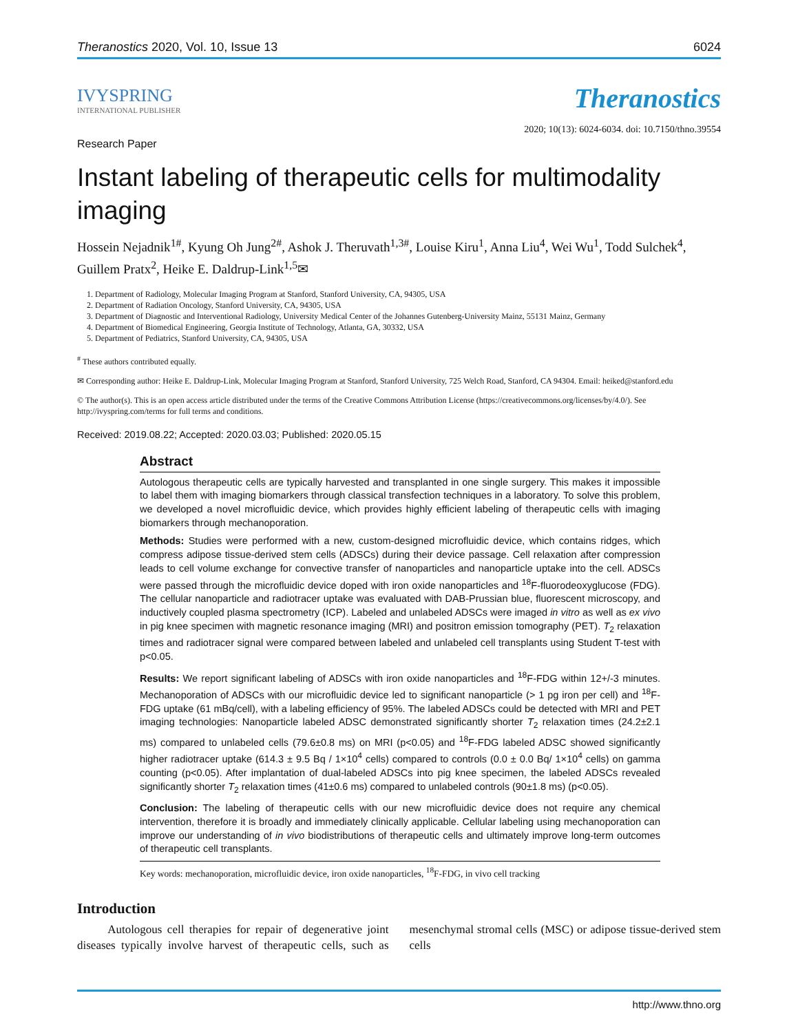Theranostics 2020, Vol. 10, Issue 13 6024
IVYSPRING
INTERNATIONAL PUBLISHER
Theranostics
2020; 10(13): 6024-6034. doi: 10.7150/thno.39554
Research Paper
Instant labeling of therapeutic cells for multimodality imaging
Hossein Nejadnik<sup>1#</sup>, Kyung Oh Jung<sup>2#</sup>, Ashok J. Theruvath<sup>1,3#</sup>, Louise Kiru<sup>1</sup>, Anna Liu<sup>4</sup>, Wei Wu<sup>1</sup>, Todd Sulchek<sup>4</sup>, Guillem Pratx<sup>2</sup>, Heike E. Daldrup-Link<sup>1,5</sup>✉
1. Department of Radiology, Molecular Imaging Program at Stanford, Stanford University, CA, 94305, USA
2. Department of Radiation Oncology, Stanford University, CA, 94305, USA
3. Department of Diagnostic and Interventional Radiology, University Medical Center of the Johannes Gutenberg-University Mainz, 55131 Mainz, Germany
4. Department of Biomedical Engineering, Georgia Institute of Technology, Atlanta, GA, 30332, USA
5. Department of Pediatrics, Stanford University, CA, 94305, USA
<sup>#</sup> These authors contributed equally.
✉ Corresponding author: Heike E. Daldrup-Link, Molecular Imaging Program at Stanford, Stanford University, 725 Welch Road, Stanford, CA 94304. Email: heiked@stanford.edu
© The author(s). This is an open access article distributed under the terms of the Creative Commons Attribution License (https://creativecommons.org/licenses/by/4.0/). See http://ivyspring.com/terms for full terms and conditions.
Received: 2019.08.22; Accepted: 2020.03.03; Published: 2020.05.15
Abstract
Autologous therapeutic cells are typically harvested and transplanted in one single surgery. This makes it impossible to label them with imaging biomarkers through classical transfection techniques in a laboratory. To solve this problem, we developed a novel microfluidic device, which provides highly efficient labeling of therapeutic cells with imaging biomarkers through mechanoporation.
Methods: Studies were performed with a new, custom-designed microfluidic device, which contains ridges, which compress adipose tissue-derived stem cells (ADSCs) during their device passage. Cell relaxation after compression leads to cell volume exchange for convective transfer of nanoparticles and nanoparticle uptake into the cell. ADSCs were passed through the microfluidic device doped with iron oxide nanoparticles and <sup>18</sup>F-fluorodeoxyglucose (FDG). The cellular nanoparticle and radiotracer uptake was evaluated with DAB-Prussian blue, fluorescent microscopy, and inductively coupled plasma spectrometry (ICP). Labeled and unlabeled ADSCs were imaged in vitro as well as ex vivo in pig knee specimen with magnetic resonance imaging (MRI) and positron emission tomography (PET). T<sub>2</sub> relaxation times and radiotracer signal were compared between labeled and unlabeled cell transplants using Student T-test with p<0.05.
Results: We report significant labeling of ADSCs with iron oxide nanoparticles and <sup>18</sup>F-FDG within 12+/-3 minutes. Mechanoporation of ADSCs with our microfluidic device led to significant nanoparticle (> 1 pg iron per cell) and <sup>18</sup>F-FDG uptake (61 mBq/cell), with a labeling efficiency of 95%. The labeled ADSCs could be detected with MRI and PET imaging technologies: Nanoparticle labeled ADSC demonstrated significantly shorter T<sub>2</sub> relaxation times (24.2±2.1 ms) compared to unlabeled cells (79.6±0.8 ms) on MRI (p<0.05) and <sup>18</sup>F-FDG labeled ADSC showed significantly higher radiotracer uptake (614.3 ± 9.5 Bq / 1×10<sup>4</sup> cells) compared to controls (0.0 ± 0.0 Bq/ 1×10<sup>4</sup> cells) on gamma counting (p<0.05). After implantation of dual-labeled ADSCs into pig knee specimen, the labeled ADSCs revealed significantly shorter T<sub>2</sub> relaxation times (41±0.6 ms) compared to unlabeled controls (90±1.8 ms) (p<0.05).
Conclusion: The labeling of therapeutic cells with our new microfluidic device does not require any chemical intervention, therefore it is broadly and immediately clinically applicable. Cellular labeling using mechanoporation can improve our understanding of in vivo biodistributions of therapeutic cells and ultimately improve long-term outcomes of therapeutic cell transplants.
Key words: mechanoporation, microfluidic device, iron oxide nanoparticles, <sup>18</sup>F-FDG, in vivo cell tracking
Introduction
Autologous cell therapies for repair of degenerative joint diseases typically involve harvest of therapeutic cells, such as mesenchymal stromal cells (MSC) or adipose tissue-derived stem cells
http://www.thno.org